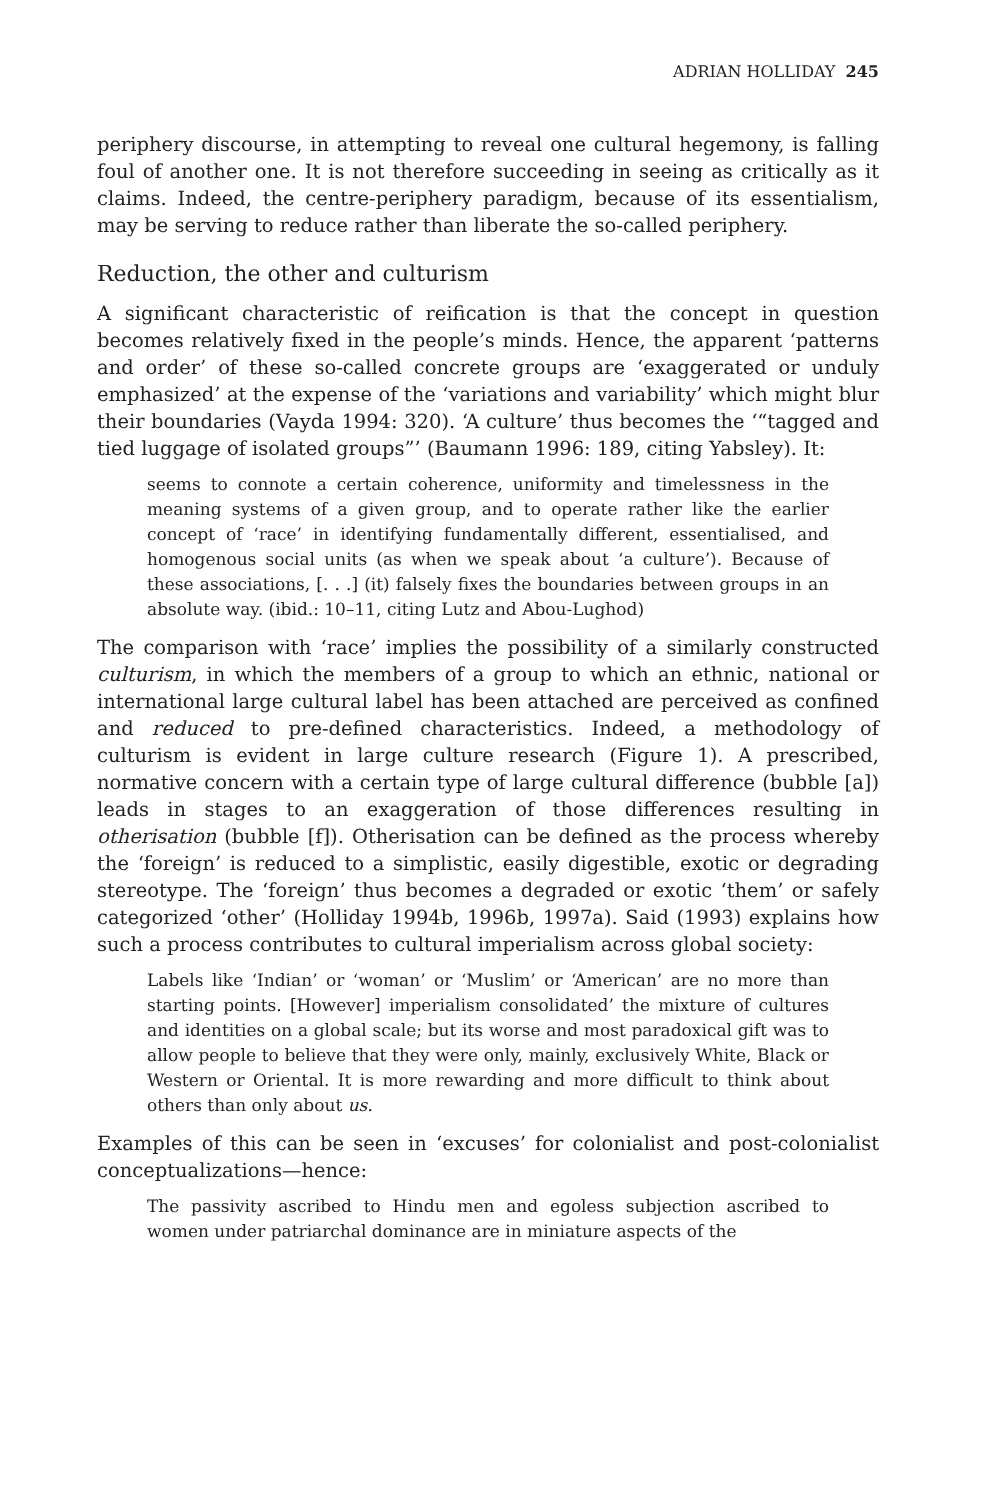ADRIAN HOLLIDAY 245
periphery discourse, in attempting to reveal one cultural hegemony, is falling foul of another one. It is not therefore succeeding in seeing as critically as it claims. Indeed, the centre-periphery paradigm, because of its essentialism, may be serving to reduce rather than liberate the so-called periphery.
Reduction, the other and culturism
A significant characteristic of reification is that the concept in question becomes relatively fixed in the people’s minds. Hence, the apparent ‘patterns and order’ of these so-called concrete groups are ‘exaggerated or unduly emphasized’ at the expense of the ‘variations and variability’ which might blur their boundaries (Vayda 1994: 320). ‘A culture’ thus becomes the ‘“tagged and tied luggage of isolated groups”’ (Baumann 1996: 189, citing Yabsley). It:
seems to connote a certain coherence, uniformity and timelessness in the meaning systems of a given group, and to operate rather like the earlier concept of ‘race’ in identifying fundamentally different, essentialised, and homogenous social units (as when we speak about ‘a culture’). Because of these associations, [. . .] (it) falsely fixes the boundaries between groups in an absolute way. (ibid.: 10–11, citing Lutz and Abou-Lughod)
The comparison with ‘race’ implies the possibility of a similarly constructed culturism, in which the members of a group to which an ethnic, national or international large cultural label has been attached are perceived as confined and reduced to pre-defined characteristics. Indeed, a methodology of culturism is evident in large culture research (Figure 1). A prescribed, normative concern with a certain type of large cultural difference (bubble [a]) leads in stages to an exaggeration of those differences resulting in otherisation (bubble [f]). Otherisation can be defined as the process whereby the ‘foreign’ is reduced to a simplistic, easily digestible, exotic or degrading stereotype. The ‘foreign’ thus becomes a degraded or exotic ‘them’ or safely categorized ‘other’ (Holliday 1994b, 1996b, 1997a). Said (1993) explains how such a process contributes to cultural imperialism across global society:
Labels like ‘Indian’ or ‘woman’ or ‘Muslim’ or ‘American’ are no more than starting points. [However] imperialism consolidated’ the mixture of cultures and identities on a global scale; but its worse and most paradoxical gift was to allow people to believe that they were only, mainly, exclusively White, Black or Western or Oriental. It is more rewarding and more difficult to think about others than only about us.
Examples of this can be seen in ‘excuses’ for colonialist and post-colonialist conceptualizations—hence:
The passivity ascribed to Hindu men and egoless subjection ascribed to women under patriarchal dominance are in miniature aspects of the